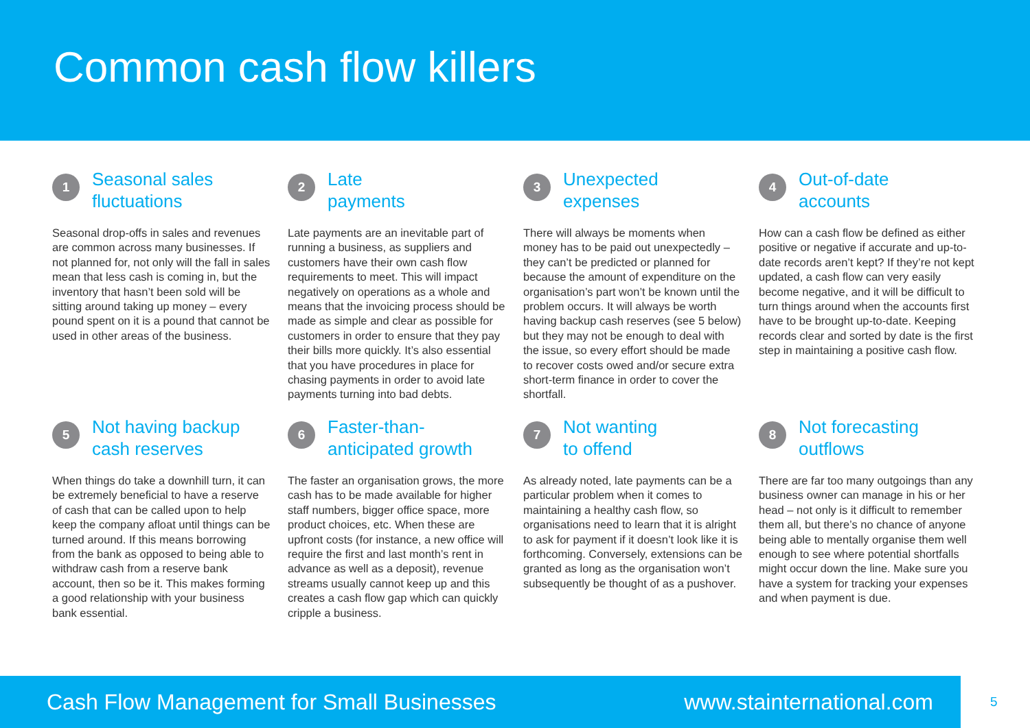Common cash flow killers
1
Seasonal sales
fluctuations
Seasonal drop-offs in sales and revenues are common across many businesses. If not planned for, not only will the fall in sales mean that less cash is coming in, but the inventory that hasn’t been sold will be sitting around taking up money – every pound spent on it is a pound that cannot be used in other areas of the business.
2
Late
payments
Late payments are an inevitable part of running a business, as suppliers and customers have their own cash flow requirements to meet. This will impact negatively on operations as a whole and means that the invoicing process should be made as simple and clear as possible for customers in order to ensure that they pay their bills more quickly. It’s also essential that you have procedures in place for chasing payments in order to avoid late payments turning into bad debts.
3
Unexpected
expenses
There will always be moments when money has to be paid out unexpectedly – they can’t be predicted or planned for because the amount of expenditure on the organisation’s part won’t be known until the problem occurs. It will always be worth having backup cash reserves (see 5 below) but they may not be enough to deal with the issue, so every effort should be made to recover costs owed and/or secure extra short-term finance in order to cover the shortfall.
4
Out-of-date
accounts
How can a cash flow be defined as either positive or negative if accurate and up-to-date records aren’t kept? If they’re not kept updated, a cash flow can very easily become negative, and it will be difficult to turn things around when the accounts first have to be brought up-to-date. Keeping records clear and sorted by date is the first step in maintaining a positive cash flow.
5
Not having backup
cash reserves
When things do take a downhill turn, it can be extremely beneficial to have a reserve of cash that can be called upon to help keep the company afloat until things can be turned around. If this means borrowing from the bank as opposed to being able to withdraw cash from a reserve bank account, then so be it. This makes forming a good relationship with your business bank essential.
6
Faster-than-
anticipated growth
The faster an organisation grows, the more cash has to be made available for higher staff numbers, bigger office space, more product choices, etc. When these are upfront costs (for instance, a new office will require the first and last month’s rent in advance as well as a deposit), revenue streams usually cannot keep up and this creates a cash flow gap which can quickly cripple a business.
7
Not wanting
to offend
As already noted, late payments can be a particular problem when it comes to maintaining a healthy cash flow, so organisations need to learn that it is alright to ask for payment if it doesn’t look like it is forthcoming. Conversely, extensions can be granted as long as the organisation won’t subsequently be thought of as a pushover.
8
Not forecasting
outflows
There are far too many outgoings than any business owner can manage in his or her head – not only is it difficult to remember them all, but there’s no chance of anyone being able to mentally organise them well enough to see where potential shortfalls might occur down the line. Make sure you have a system for tracking your expenses and when payment is due.
Cash Flow Management for Small Businesses www.stainternational.com
5